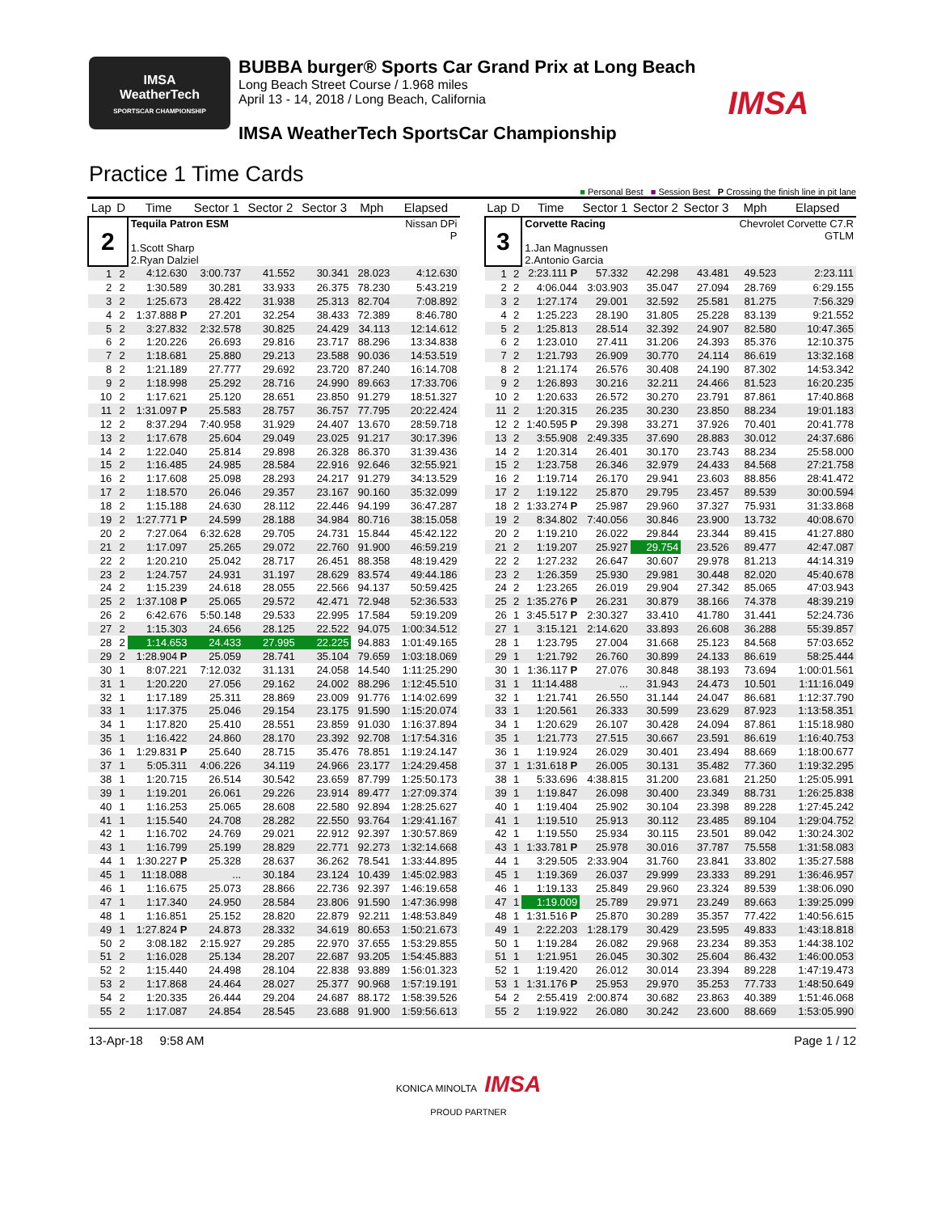IMSA
WeatherTech
SPORTSCAR CHAMPIONSHIP
BUBBA burger® Sports Car Grand Prix at Long Beach
Long Beach Street Course / 1.968 miles
April 13 - 14, 2018 / Long Beach, California
IMSA WeatherTech SportsCar Championship
IMSA
Practice 1 Time Cards
■ Personal Best ■ Session Best P Crossing the finish line in pit lane
| Lap | D | Time | Sector 1 | Sector 2 | Sector 3 | Mph | Elapsed |
| --- | --- | --- | --- | --- | --- | --- | --- |
| 2 | | Tequila Patron ESM 1.Scott Sharp 2.Ryan Dalziel | | | | | Nissan DPi P |
| 1 | 2 | 4:12.630 | 3:00.737 | 41.552 | 30.341 | 28.023 | 4:12.630 |
| 2 | 2 | 1:30.589 | 30.281 | 33.933 | 26.375 | 78.230 | 5:43.219 |
| 3 | 2 | 1:25.673 | 28.422 | 31.938 | 25.313 | 82.704 | 7:08.892 |
| 4 | 2 | 1:37.888 P | 27.201 | 32.254 | 38.433 | 72.389 | 8:46.780 |
| 5 | 2 | 3:27.832 | 2:32.578 | 30.825 | 24.429 | 34.113 | 12:14.612 |
| 6 | 2 | 1:20.226 | 26.693 | 29.816 | 23.717 | 88.296 | 13:34.838 |
| 7 | 2 | 1:18.681 | 25.880 | 29.213 | 23.588 | 90.036 | 14:53.519 |
| 8 | 2 | 1:21.189 | 27.777 | 29.692 | 23.720 | 87.240 | 16:14.708 |
| 9 | 2 | 1:18.998 | 25.292 | 28.716 | 24.990 | 89.663 | 17:33.706 |
| 10 | 2 | 1:17.621 | 25.120 | 28.651 | 23.850 | 91.279 | 18:51.327 |
| 11 | 2 | 1:31.097 P | 25.583 | 28.757 | 36.757 | 77.795 | 20:22.424 |
| 12 | 2 | 8:37.294 | 7:40.958 | 31.929 | 24.407 | 13.670 | 28:59.718 |
| 13 | 2 | 1:17.678 | 25.604 | 29.049 | 23.025 | 91.217 | 30:17.396 |
| 14 | 2 | 1:22.040 | 25.814 | 29.898 | 26.328 | 86.370 | 31:39.436 |
| 15 | 2 | 1:16.485 | 24.985 | 28.584 | 22.916 | 92.646 | 32:55.921 |
| 16 | 2 | 1:17.608 | 25.098 | 28.293 | 24.217 | 91.279 | 34:13.529 |
| 17 | 2 | 1:18.570 | 26.046 | 29.357 | 23.167 | 90.160 | 35:32.099 |
| 18 | 2 | 1:15.188 | 24.630 | 28.112 | 22.446 | 94.199 | 36:47.287 |
| 19 | 2 | 1:27.771 P | 24.599 | 28.188 | 34.984 | 80.716 | 38:15.058 |
| 20 | 2 | 7:27.064 | 6:32.628 | 29.705 | 24.731 | 15.844 | 45:42.122 |
| 21 | 2 | 1:17.097 | 25.265 | 29.072 | 22.760 | 91.900 | 46:59.219 |
| 22 | 2 | 1:20.210 | 25.042 | 28.717 | 26.451 | 88.358 | 48:19.429 |
| 23 | 2 | 1:24.757 | 24.931 | 31.197 | 28.629 | 83.574 | 49:44.186 |
| 24 | 2 | 1:15.239 | 24.618 | 28.055 | 22.566 | 94.137 | 50:59.425 |
| 25 | 2 | 1:37.108 P | 25.065 | 29.572 | 42.471 | 72.948 | 52:36.533 |
| 26 | 2 | 6:42.676 | 5:50.148 | 29.533 | 22.995 | 17.584 | 59:19.209 |
| 27 | 2 | 1:15.303 | 24.656 | 28.125 | 22.522 | 94.075 | 1:00:34.512 |
| 28 | 2 | 1:14.653 | 24.433 | 27.995 | 22.225 | 94.883 | 1:01:49.165 |
| 29 | 2 | 1:28.904 P | 25.059 | 28.741 | 35.104 | 79.659 | 1:03:18.069 |
| 30 | 1 | 8:07.221 | 7:12.032 | 31.131 | 24.058 | 14.540 | 1:11:25.290 |
| 31 | 1 | 1:20.220 | 27.056 | 29.162 | 24.002 | 88.296 | 1:12:45.510 |
| 32 | 1 | 1:17.189 | 25.311 | 28.869 | 23.009 | 91.776 | 1:14:02.699 |
| 33 | 1 | 1:17.375 | 25.046 | 29.154 | 23.175 | 91.590 | 1:15:20.074 |
| 34 | 1 | 1:17.820 | 25.410 | 28.551 | 23.859 | 91.030 | 1:16:37.894 |
| 35 | 1 | 1:16.422 | 24.860 | 28.170 | 23.392 | 92.708 | 1:17:54.316 |
| 36 | 1 | 1:29.831 P | 25.640 | 28.715 | 35.476 | 78.851 | 1:19:24.147 |
| 37 | 1 | 5:05.311 | 4:06.226 | 34.119 | 24.966 | 23.177 | 1:24:29.458 |
| 38 | 1 | 1:20.715 | 26.514 | 30.542 | 23.659 | 87.799 | 1:25:50.173 |
| 39 | 1 | 1:19.201 | 26.061 | 29.226 | 23.914 | 89.477 | 1:27:09.374 |
| 40 | 1 | 1:16.253 | 25.065 | 28.608 | 22.580 | 92.894 | 1:28:25.627 |
| 41 | 1 | 1:15.540 | 24.708 | 28.282 | 22.550 | 93.764 | 1:29:41.167 |
| 42 | 1 | 1:16.702 | 24.769 | 29.021 | 22.912 | 92.397 | 1:30:57.869 |
| 43 | 1 | 1:16.799 | 25.199 | 28.829 | 22.771 | 92.273 | 1:32:14.668 |
| 44 | 1 | 1:30.227 P | 25.328 | 28.637 | 36.262 | 78.541 | 1:33:44.895 |
| 45 | 1 | 11:18.088 | ... | 30.184 | 23.124 | 10.439 | 1:45:02.983 |
| 46 | 1 | 1:16.675 | 25.073 | 28.866 | 22.736 | 92.397 | 1:46:19.658 |
| 47 | 1 | 1:17.340 | 24.950 | 28.584 | 23.806 | 91.590 | 1:47:36.998 |
| 48 | 1 | 1:16.851 | 25.152 | 28.820 | 22.879 | 92.211 | 1:48:53.849 |
| 49 | 1 | 1:27.824 P | 24.873 | 28.332 | 34.619 | 80.653 | 1:50:21.673 |
| 50 | 2 | 3:08.182 | 2:15.927 | 29.285 | 22.970 | 37.655 | 1:53:29.855 |
| 51 | 2 | 1:16.028 | 25.134 | 28.207 | 22.687 | 93.205 | 1:54:45.883 |
| 52 | 2 | 1:15.440 | 24.498 | 28.104 | 22.838 | 93.889 | 1:56:01.323 |
| 53 | 2 | 1:17.868 | 24.464 | 28.027 | 25.377 | 90.968 | 1:57:19.191 |
| 54 | 2 | 1:20.335 | 26.444 | 29.204 | 24.687 | 88.172 | 1:58:39.526 |
| 55 | 2 | 1:17.087 | 24.854 | 28.545 | 23.688 | 91.900 | 1:59:56.613 |
| Lap | D | Time | Sector 1 | Sector 2 | Sector 3 | Mph | Elapsed |
| --- | --- | --- | --- | --- | --- | --- | --- |
| 3 | | Corvette Racing 1.Jan Magnussen 2.Antonio Garcia | | | | Chevrolet Corvette C7.R GTLM | |
| 1 | 2 | 2:23.111 P | 57.332 | 42.298 | 43.481 | 49.523 | 2:23.111 |
| 2 | 2 | 4:06.044 | 3:03.903 | 35.047 | 27.094 | 28.769 | 6:29.155 |
| 3 | 2 | 1:27.174 | 29.001 | 32.592 | 25.581 | 81.275 | 7:56.329 |
| 4 | 2 | 1:25.223 | 28.190 | 31.805 | 25.228 | 83.139 | 9:21.552 |
| 5 | 2 | 1:25.813 | 28.514 | 32.392 | 24.907 | 82.580 | 10:47.365 |
| 6 | 2 | 1:23.010 | 27.411 | 31.206 | 24.393 | 85.376 | 12:10.375 |
| 7 | 2 | 1:21.793 | 26.909 | 30.770 | 24.114 | 86.619 | 13:32.168 |
| 8 | 2 | 1:21.174 | 26.576 | 30.408 | 24.190 | 87.302 | 14:53.342 |
| 9 | 2 | 1:26.893 | 30.216 | 32.211 | 24.466 | 81.523 | 16:20.235 |
| 10 | 2 | 1:20.633 | 26.572 | 30.270 | 23.791 | 87.861 | 17:40.868 |
| 11 | 2 | 1:20.315 | 26.235 | 30.230 | 23.850 | 88.234 | 19:01.183 |
| 12 | 2 | 1:40.595 P | 29.398 | 33.271 | 37.926 | 70.401 | 20:41.778 |
| 13 | 2 | 3:55.908 | 2:49.335 | 37.690 | 28.883 | 30.012 | 24:37.686 |
| 14 | 2 | 1:20.314 | 26.401 | 30.170 | 23.743 | 88.234 | 25:58.000 |
| 15 | 2 | 1:23.758 | 26.346 | 32.979 | 24.433 | 84.568 | 27:21.758 |
| 16 | 2 | 1:19.714 | 26.170 | 29.941 | 23.603 | 88.856 | 28:41.472 |
| 17 | 2 | 1:19.122 | 25.870 | 29.795 | 23.457 | 89.539 | 30:00.594 |
| 18 | 2 | 1:33.274 P | 25.987 | 29.960 | 37.327 | 75.931 | 31:33.868 |
| 19 | 2 | 8:34.802 | 7:40.056 | 30.846 | 23.900 | 13.732 | 40:08.670 |
| 20 | 2 | 1:19.210 | 26.022 | 29.844 | 23.344 | 89.415 | 41:27.880 |
| 21 | 2 | 1:19.207 | 25.927 | 29.754 | 23.526 | 89.477 | 42:47.087 |
| 22 | 2 | 1:27.232 | 26.647 | 30.607 | 29.978 | 81.213 | 44:14.319 |
| 23 | 2 | 1:26.359 | 25.930 | 29.981 | 30.448 | 82.020 | 45:40.678 |
| 24 | 2 | 1:23.265 | 26.019 | 29.904 | 27.342 | 85.065 | 47:03.943 |
| 25 | 2 | 1:35.276 P | 26.231 | 30.879 | 38.166 | 74.378 | 48:39.219 |
| 26 | 1 | 3:45.517 P | 2:30.327 | 33.410 | 41.780 | 31.441 | 52:24.736 |
| 27 | 1 | 3:15.121 | 2:14.620 | 33.893 | 26.608 | 36.288 | 55:39.857 |
| 28 | 1 | 1:23.795 | 27.004 | 31.668 | 25.123 | 84.568 | 57:03.652 |
| 29 | 1 | 1:21.792 | 26.760 | 30.899 | 24.133 | 86.619 | 58:25.444 |
| 30 | 1 | 1:36.117 P | 27.076 | 30.848 | 38.193 | 73.694 | 1:00:01.561 |
| 31 | 1 | 11:14.488 | ... | 31.943 | 24.473 | 10.501 | 1:11:16.049 |
| 32 | 1 | 1:21.741 | 26.550 | 31.144 | 24.047 | 86.681 | 1:12:37.790 |
| 33 | 1 | 1:20.561 | 26.333 | 30.599 | 23.629 | 87.923 | 1:13:58.351 |
| 34 | 1 | 1:20.629 | 26.107 | 30.428 | 24.094 | 87.861 | 1:15:18.980 |
| 35 | 1 | 1:21.773 | 27.515 | 30.667 | 23.591 | 86.619 | 1:16:40.753 |
| 36 | 1 | 1:19.924 | 26.029 | 30.401 | 23.494 | 88.669 | 1:18:00.677 |
| 37 | 1 | 1:31.618 P | 26.005 | 30.131 | 35.482 | 77.360 | 1:19:32.295 |
| 38 | 1 | 5:33.696 | 4:38.815 | 31.200 | 23.681 | 21.250 | 1:25:05.991 |
| 39 | 1 | 1:19.847 | 26.098 | 30.400 | 23.349 | 88.731 | 1:26:25.838 |
| 40 | 1 | 1:19.404 | 25.902 | 30.104 | 23.398 | 89.228 | 1:27:45.242 |
| 41 | 1 | 1:19.510 | 25.913 | 30.112 | 23.485 | 89.104 | 1:29:04.752 |
| 42 | 1 | 1:19.550 | 25.934 | 30.115 | 23.501 | 89.042 | 1:30:24.302 |
| 43 | 1 | 1:33.781 P | 25.978 | 30.016 | 37.787 | 75.558 | 1:31:58.083 |
| 44 | 1 | 3:29.505 | 2:33.904 | 31.760 | 23.841 | 33.802 | 1:35:27.588 |
| 45 | 1 | 1:19.369 | 26.037 | 29.999 | 23.333 | 89.291 | 1:36:46.957 |
| 46 | 1 | 1:19.133 | 25.849 | 29.960 | 23.324 | 89.539 | 1:38:06.090 |
| 47 | 1 | 1:19.009 | 25.789 | 29.971 | 23.249 | 89.663 | 1:39:25.099 |
| 48 | 1 | 1:31.516 P | 25.870 | 30.289 | 35.357 | 77.422 | 1:40:56.615 |
| 49 | 1 | 2:22.203 | 1:28.179 | 30.429 | 23.595 | 49.833 | 1:43:18.818 |
| 50 | 1 | 1:19.284 | 26.082 | 29.968 | 23.234 | 89.353 | 1:44:38.102 |
| 51 | 1 | 1:21.951 | 26.045 | 30.302 | 25.604 | 86.432 | 1:46:00.053 |
| 52 | 1 | 1:19.420 | 26.012 | 30.014 | 23.394 | 89.228 | 1:47:19.473 |
| 53 | 1 | 1:31.176 P | 25.953 | 29.970 | 35.253 | 77.733 | 1:48:50.649 |
| 54 | 2 | 2:55.419 | 2:00.874 | 30.682 | 23.863 | 40.389 | 1:51:46.068 |
| 55 | 2 | 1:19.922 | 26.080 | 30.242 | 23.600 | 88.669 | 1:53:05.990 |
13-Apr-18 9:58 AM Page 1 / 12
KONICA MINOLTA IMSA
PROUD PARTNER